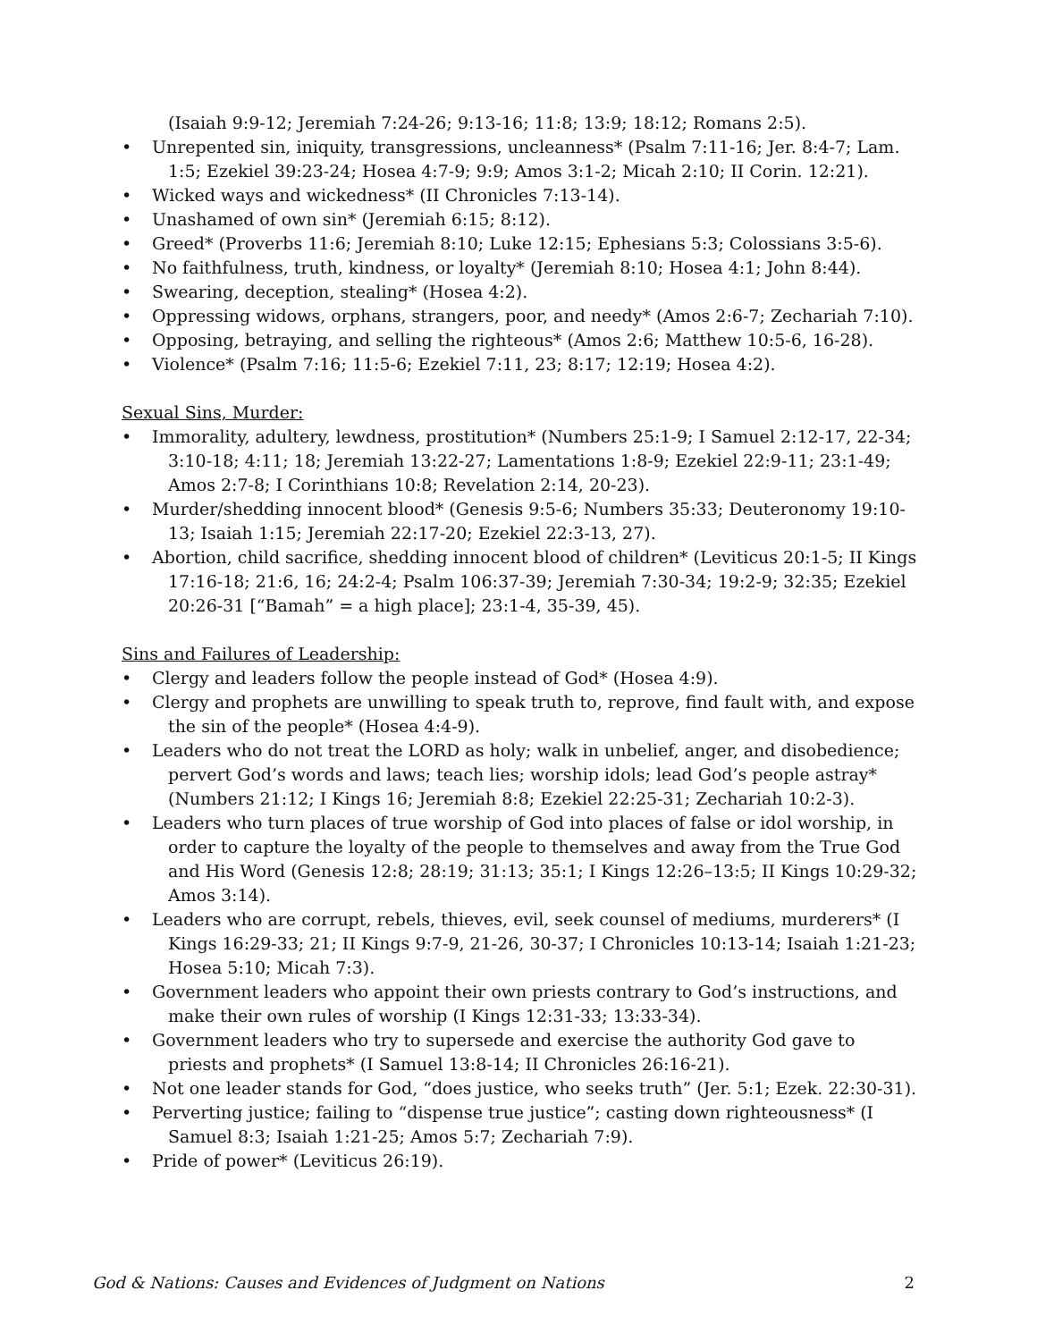(Isaiah 9:9-12; Jeremiah 7:24-26; 9:13-16; 11:8; 13:9; 18:12; Romans 2:5).
• Unrepented sin, iniquity, transgressions, uncleanness* (Psalm 7:11-16; Jer. 8:4-7; Lam. 1:5; Ezekiel 39:23-24; Hosea 4:7-9; 9:9; Amos 3:1-2; Micah 2:10; II Corin. 12:21).
• Wicked ways and wickedness* (II Chronicles 7:13-14).
• Unashamed of own sin* (Jeremiah 6:15; 8:12).
• Greed* (Proverbs 11:6; Jeremiah 8:10; Luke 12:15; Ephesians 5:3; Colossians 3:5-6).
• No faithfulness, truth, kindness, or loyalty* (Jeremiah 8:10; Hosea 4:1; John 8:44).
• Swearing, deception, stealing* (Hosea 4:2).
• Oppressing widows, orphans, strangers, poor, and needy* (Amos 2:6-7; Zechariah 7:10).
• Opposing, betraying, and selling the righteous* (Amos 2:6; Matthew 10:5-6, 16-28).
• Violence* (Psalm 7:16; 11:5-6; Ezekiel 7:11, 23; 8:17; 12:19; Hosea 4:2).
Sexual Sins, Murder:
• Immorality, adultery, lewdness, prostitution* (Numbers 25:1-9; I Samuel 2:12-17, 22-34; 3:10-18; 4:11; 18; Jeremiah 13:22-27; Lamentations 1:8-9; Ezekiel 22:9-11; 23:1-49; Amos 2:7-8; I Corinthians 10:8; Revelation 2:14, 20-23).
• Murder/shedding innocent blood* (Genesis 9:5-6; Numbers 35:33; Deuteronomy 19:10-13; Isaiah 1:15; Jeremiah 22:17-20; Ezekiel 22:3-13, 27).
• Abortion, child sacrifice, shedding innocent blood of children* (Leviticus 20:1-5; II Kings 17:16-18; 21:6, 16; 24:2-4; Psalm 106:37-39; Jeremiah 7:30-34; 19:2-9; 32:35; Ezekiel 20:26-31 [“Bamah” = a high place]; 23:1-4, 35-39, 45).
Sins and Failures of Leadership:
• Clergy and leaders follow the people instead of God* (Hosea 4:9).
• Clergy and prophets are unwilling to speak truth to, reprove, find fault with, and expose the sin of the people* (Hosea 4:4-9).
• Leaders who do not treat the LORD as holy; walk in unbelief, anger, and disobedience; pervert God’s words and laws; teach lies; worship idols; lead God’s people astray* (Numbers 21:12; I Kings 16; Jeremiah 8:8; Ezekiel 22:25-31; Zechariah 10:2-3).
• Leaders who turn places of true worship of God into places of false or idol worship, in order to capture the loyalty of the people to themselves and away from the True God and His Word (Genesis 12:8; 28:19; 31:13; 35:1; I Kings 12:26–13:5; II Kings 10:29-32; Amos 3:14).
• Leaders who are corrupt, rebels, thieves, evil, seek counsel of mediums, murderers* (I Kings 16:29-33; 21; II Kings 9:7-9, 21-26, 30-37; I Chronicles 10:13-14; Isaiah 1:21-23; Hosea 5:10; Micah 7:3).
• Government leaders who appoint their own priests contrary to God’s instructions, and make their own rules of worship (I Kings 12:31-33; 13:33-34).
• Government leaders who try to supersede and exercise the authority God gave to priests and prophets* (I Samuel 13:8-14; II Chronicles 26:16-21).
• Not one leader stands for God, “does justice, who seeks truth” (Jer. 5:1; Ezek. 22:30-31).
• Perverting justice; failing to “dispense true justice”; casting down righteousness* (I Samuel 8:3; Isaiah 1:21-25; Amos 5:7; Zechariah 7:9).
• Pride of power* (Leviticus 26:19).
God & Nations: Causes and Evidences of Judgment on Nations 2